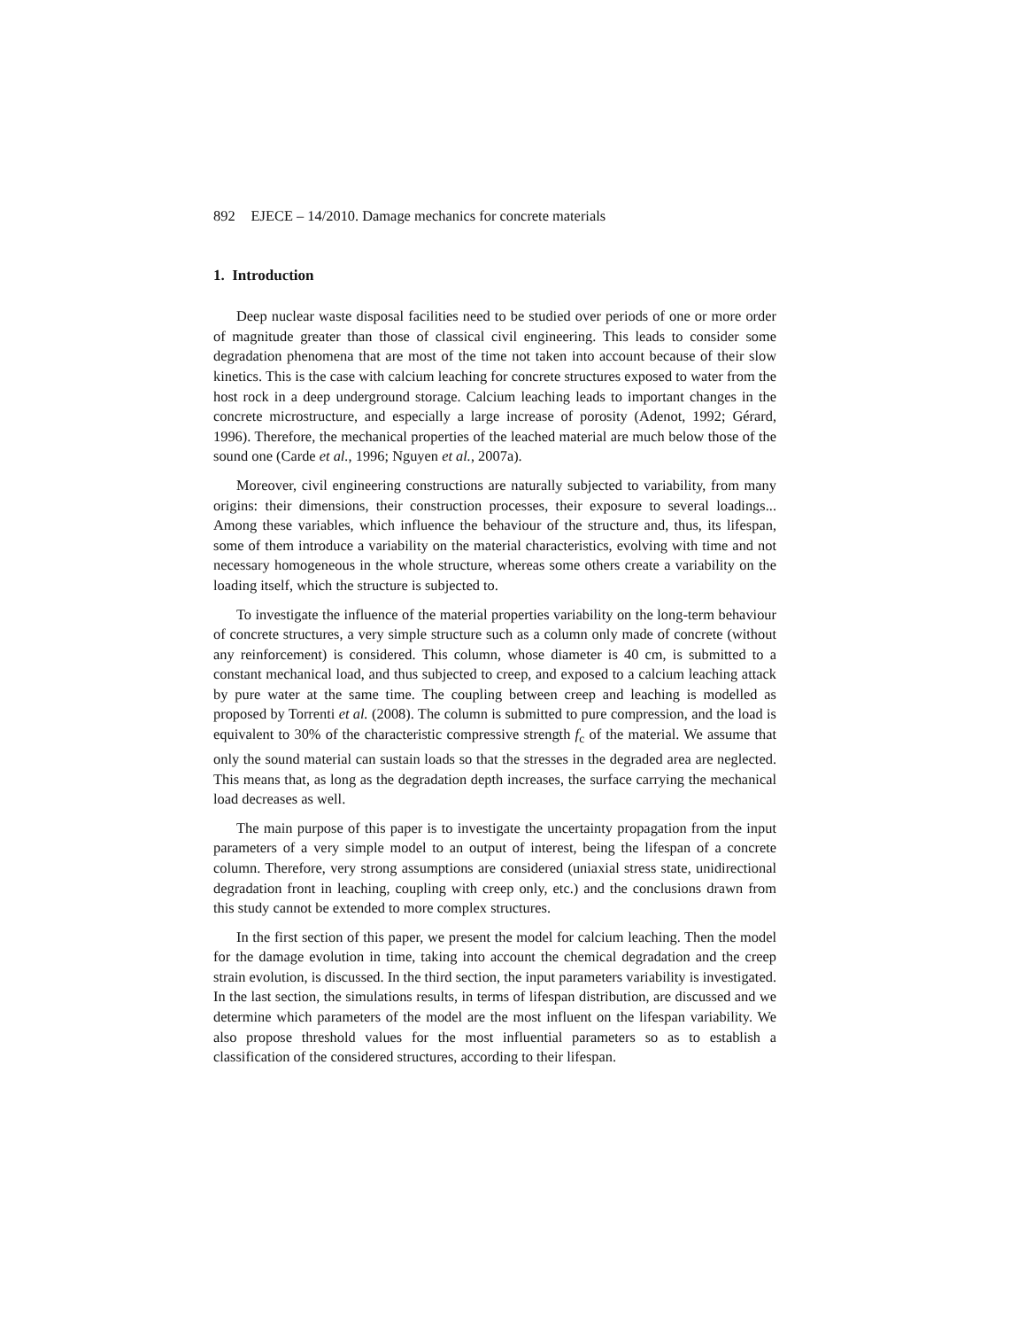892 EJECE – 14/2010. Damage mechanics for concrete materials
1. Introduction
Deep nuclear waste disposal facilities need to be studied over periods of one or more order of magnitude greater than those of classical civil engineering. This leads to consider some degradation phenomena that are most of the time not taken into account because of their slow kinetics. This is the case with calcium leaching for concrete structures exposed to water from the host rock in a deep underground storage. Calcium leaching leads to important changes in the concrete microstructure, and especially a large increase of porosity (Adenot, 1992; Gérard, 1996). Therefore, the mechanical properties of the leached material are much below those of the sound one (Carde et al., 1996; Nguyen et al., 2007a).
Moreover, civil engineering constructions are naturally subjected to variability, from many origins: their dimensions, their construction processes, their exposure to several loadings... Among these variables, which influence the behaviour of the structure and, thus, its lifespan, some of them introduce a variability on the material characteristics, evolving with time and not necessary homogeneous in the whole structure, whereas some others create a variability on the loading itself, which the structure is subjected to.
To investigate the influence of the material properties variability on the long-term behaviour of concrete structures, a very simple structure such as a column only made of concrete (without any reinforcement) is considered. This column, whose diameter is 40 cm, is submitted to a constant mechanical load, and thus subjected to creep, and exposed to a calcium leaching attack by pure water at the same time. The coupling between creep and leaching is modelled as proposed by Torrenti et al. (2008). The column is submitted to pure compression, and the load is equivalent to 30% of the characteristic compressive strength f<sub>c</sub> of the material. We assume that only the sound material can sustain loads so that the stresses in the degraded area are neglected. This means that, as long as the degradation depth increases, the surface carrying the mechanical load decreases as well.
The main purpose of this paper is to investigate the uncertainty propagation from the input parameters of a very simple model to an output of interest, being the lifespan of a concrete column. Therefore, very strong assumptions are considered (uniaxial stress state, unidirectional degradation front in leaching, coupling with creep only, etc.) and the conclusions drawn from this study cannot be extended to more complex structures.
In the first section of this paper, we present the model for calcium leaching. Then the model for the damage evolution in time, taking into account the chemical degradation and the creep strain evolution, is discussed. In the third section, the input parameters variability is investigated. In the last section, the simulations results, in terms of lifespan distribution, are discussed and we determine which parameters of the model are the most influent on the lifespan variability. We also propose threshold values for the most influential parameters so as to establish a classification of the considered structures, according to their lifespan.